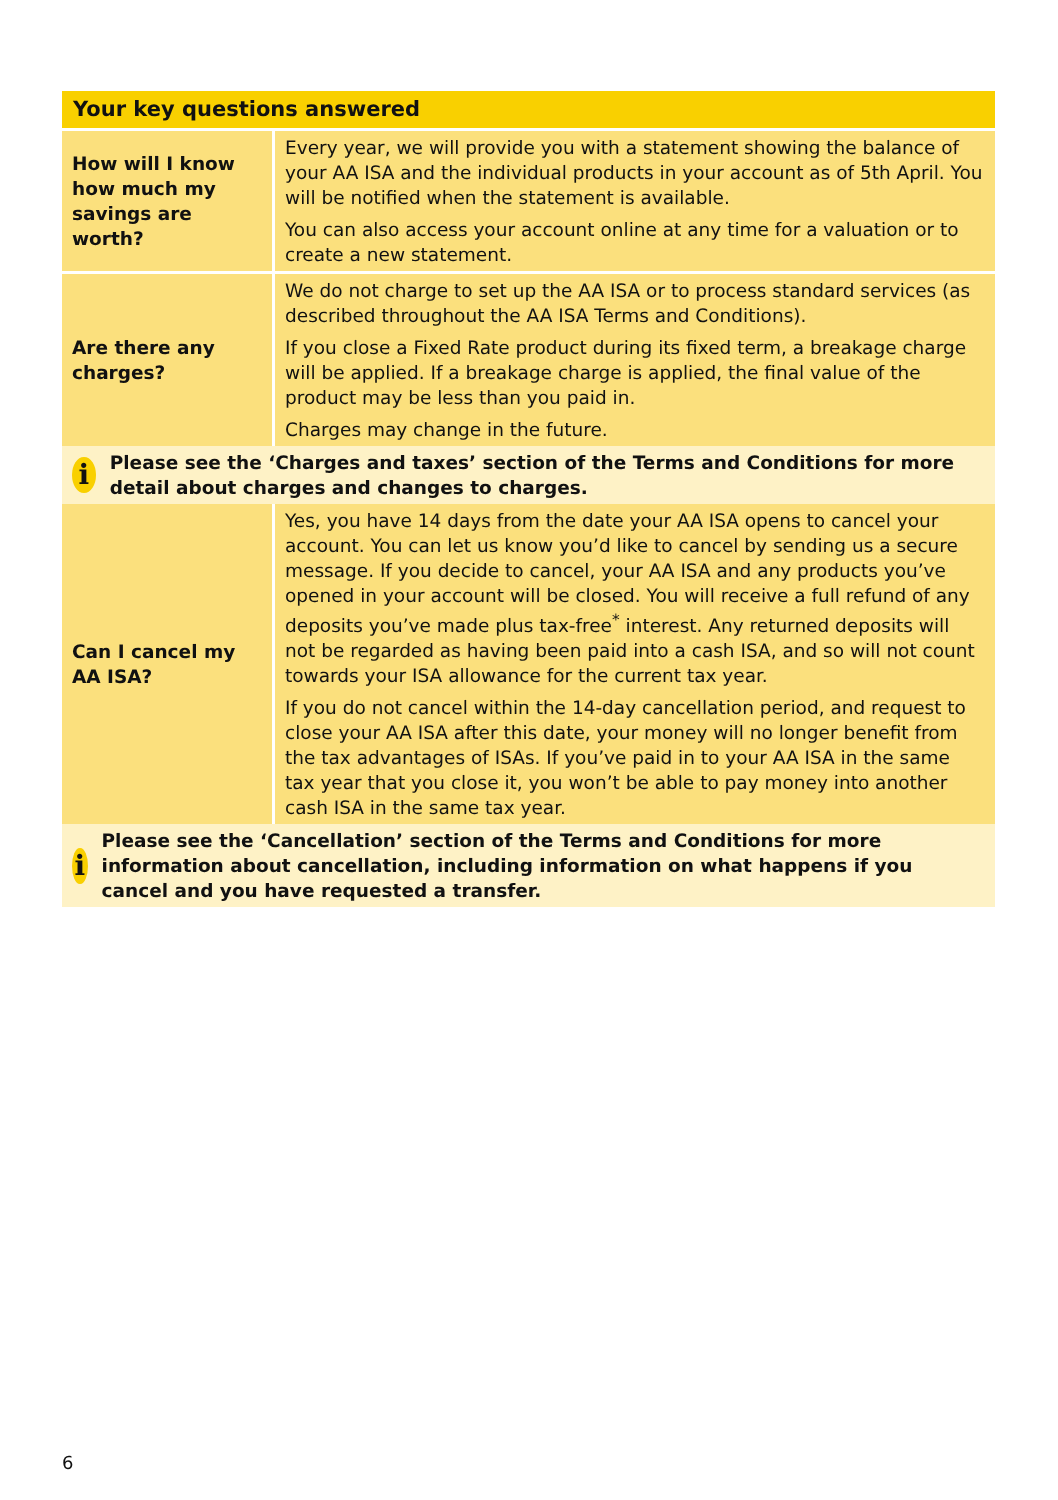| Your key questions answered | |
| --- | --- |
| How will I know how much my savings are worth? | Every year, we will provide you with a statement showing the balance of your AA ISA and the individual products in your account as of 5th April. You will be notified when the statement is available. You can also access your account online at any time for a valuation or to create a new statement. |
| Are there any charges? | We do not charge to set up the AA ISA or to process standard services (as described throughout the AA ISA Terms and Conditions). If you close a Fixed Rate product during its fixed term, a breakage charge will be applied. If a breakage charge is applied, the final value of the product may be less than you paid in. Charges may change in the future. |
| i Please see the ‘Charges and taxes’ section of the Terms and Conditions for more detail about charges and changes to charges. | |
| Can I cancel my AA ISA? | Yes, you have 14 days from the date your AA ISA opens to cancel your account. You can let us know you’d like to cancel by sending us a secure message. If you decide to cancel, your AA ISA and any products you’ve opened in your account will be closed. You will receive a full refund of any deposits you’ve made plus tax-free<sup>*</sup> interest. Any returned deposits will not be regarded as having been paid into a cash ISA, and so will not count towards your ISA allowance for the current tax year. If you do not cancel within the 14-day cancellation period, and request to close your AA ISA after this date, your money will no longer benefit from the tax advantages of ISAs. If you’ve paid in to your AA ISA in the same tax year that you close it, you won’t be able to pay money into another cash ISA in the same tax year. |
| i Please see the ‘Cancellation’ section of the Terms and Conditions for more information about cancellation, including information on what happens if you cancel and you have requested a transfer. | |
6